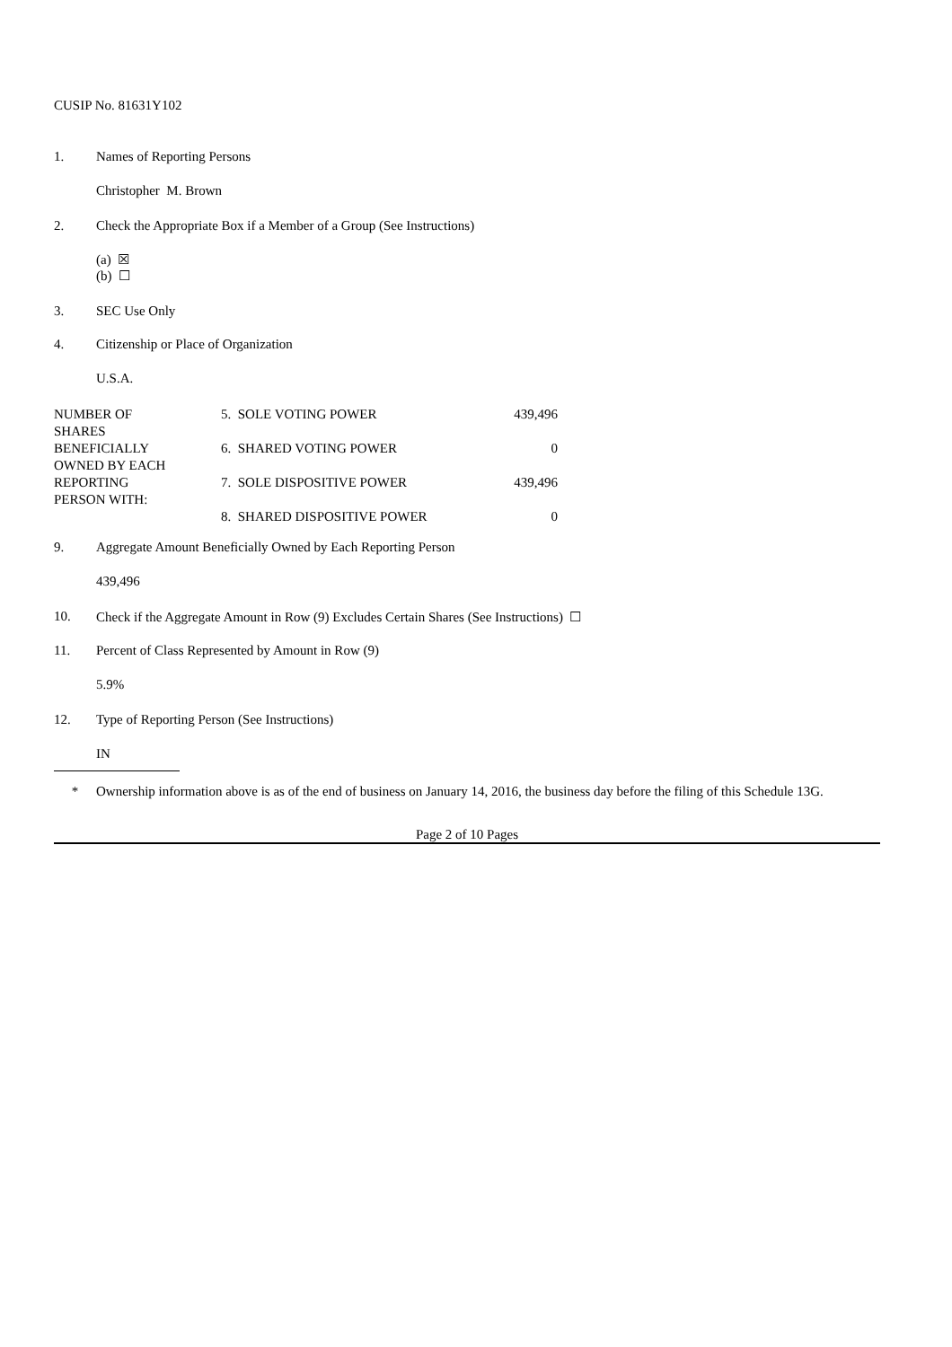CUSIP No. 81631Y102
1. Names of Reporting Persons
Christopher M. Brown
2. Check the Appropriate Box if a Member of a Group (See Instructions)
(a) ☒
(b) ☐
3. SEC Use Only
4. Citizenship or Place of Organization
U.S.A.
| NUMBER OF SHARES BENEFICIALLY OWNED BY EACH REPORTING PERSON WITH: | 5. SOLE VOTING POWER | 439,496 |
| | 6. SHARED VOTING POWER | 0 |
| | 7. SOLE DISPOSITIVE POWER | 439,496 |
| | 8. SHARED DISPOSITIVE POWER | 0 |
9. Aggregate Amount Beneficially Owned by Each Reporting Person
439,496
10. Check if the Aggregate Amount in Row (9) Excludes Certain Shares (See Instructions) ☐
11. Percent of Class Represented by Amount in Row (9)
5.9%
12. Type of Reporting Person (See Instructions)
IN
* Ownership information above is as of the end of business on January 14, 2016, the business day before the filing of this Schedule 13G.
Page 2 of 10 Pages